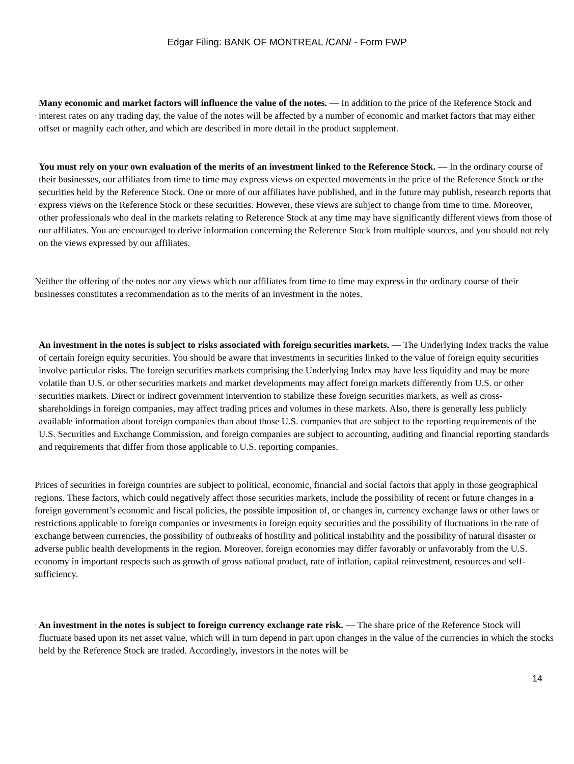Edgar Filing: BANK OF MONTREAL /CAN/ - Form FWP
·
Many economic and market factors will influence the value of the notes. — In addition to the price of the Reference Stock and interest rates on any trading day, the value of the notes will be affected by a number of economic and market factors that may either offset or magnify each other, and which are described in more detail in the product supplement.
·
You must rely on your own evaluation of the merits of an investment linked to the Reference Stock. — In the ordinary course of their businesses, our affiliates from time to time may express views on expected movements in the price of the Reference Stock or the securities held by the Reference Stock. One or more of our affiliates have published, and in the future may publish, research reports that express views on the Reference Stock or these securities. However, these views are subject to change from time to time. Moreover, other professionals who deal in the markets relating to Reference Stock at any time may have significantly different views from those of our affiliates. You are encouraged to derive information concerning the Reference Stock from multiple sources, and you should not rely on the views expressed by our affiliates.
Neither the offering of the notes nor any views which our affiliates from time to time may express in the ordinary course of their businesses constitutes a recommendation as to the merits of an investment in the notes.
·
An investment in the notes is subject to risks associated with foreign securities markets. — The Underlying Index tracks the value of certain foreign equity securities. You should be aware that investments in securities linked to the value of foreign equity securities involve particular risks. The foreign securities markets comprising the Underlying Index may have less liquidity and may be more volatile than U.S. or other securities markets and market developments may affect foreign markets differently from U.S. or other securities markets. Direct or indirect government intervention to stabilize these foreign securities markets, as well as cross-shareholdings in foreign companies, may affect trading prices and volumes in these markets. Also, there is generally less publicly available information about foreign companies than about those U.S. companies that are subject to the reporting requirements of the U.S. Securities and Exchange Commission, and foreign companies are subject to accounting, auditing and financial reporting standards and requirements that differ from those applicable to U.S. reporting companies.
Prices of securities in foreign countries are subject to political, economic, financial and social factors that apply in those geographical regions. These factors, which could negatively affect those securities markets, include the possibility of recent or future changes in a foreign government’s economic and fiscal policies, the possible imposition of, or changes in, currency exchange laws or other laws or restrictions applicable to foreign companies or investments in foreign equity securities and the possibility of fluctuations in the rate of exchange between currencies, the possibility of outbreaks of hostility and political instability and the possibility of natural disaster or adverse public health developments in the region. Moreover, foreign economies may differ favorably or unfavorably from the U.S. economy in important respects such as growth of gross national product, rate of inflation, capital reinvestment, resources and self-sufficiency.
·
An investment in the notes is subject to foreign currency exchange rate risk. — The share price of the Reference Stock will fluctuate based upon its net asset value, which will in turn depend in part upon changes in the value of the currencies in which the stocks held by the Reference Stock are traded. Accordingly, investors in the notes will be
14